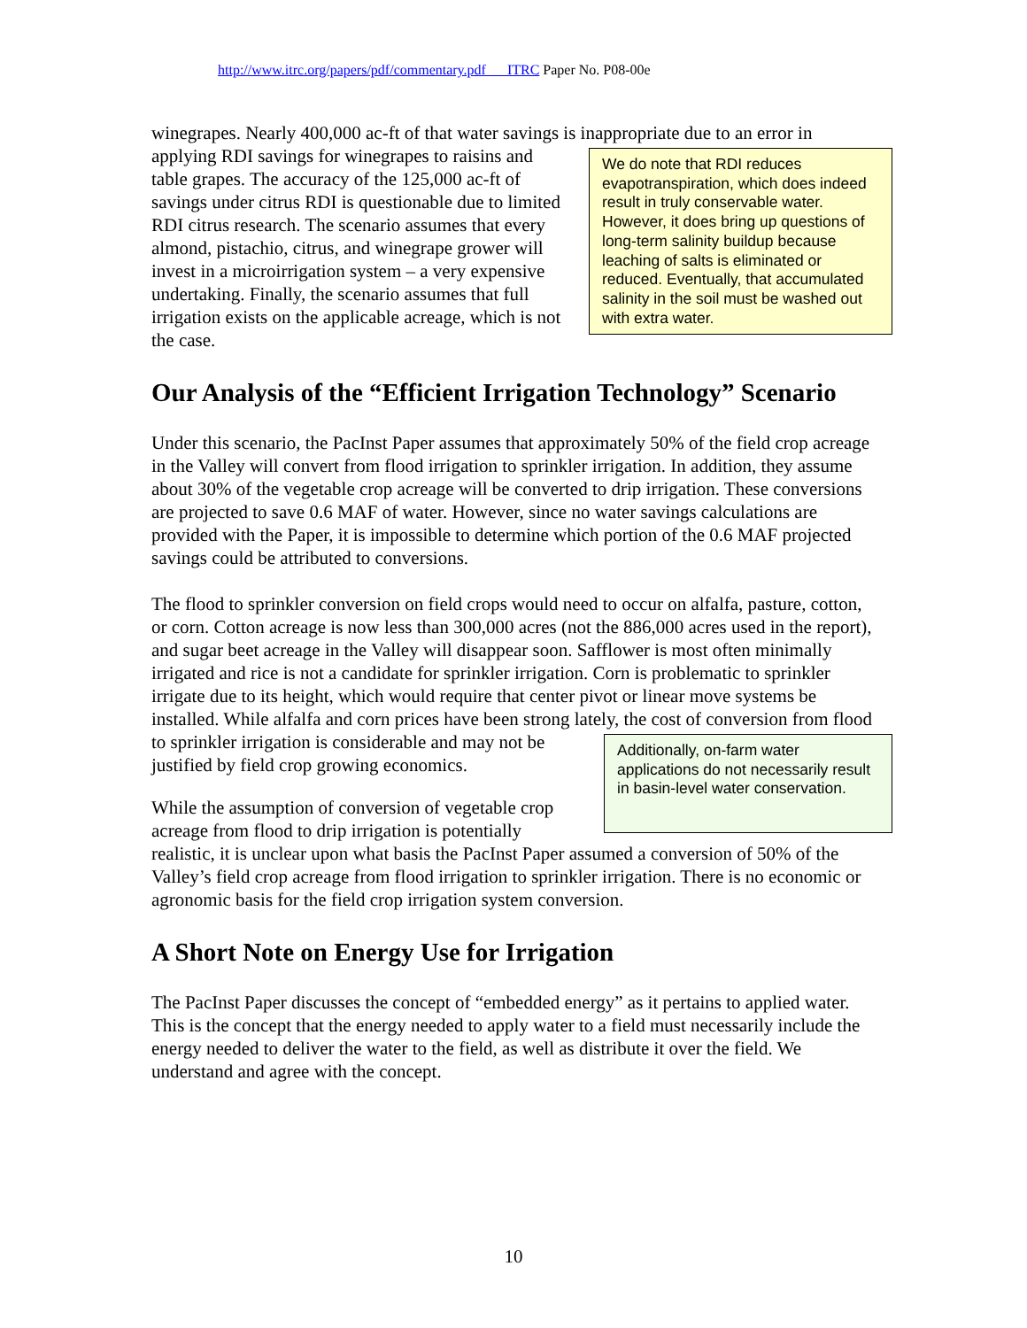http://www.itrc.org/papers/pdf/commentary.pdf ITRC Paper No. P08-00e
winegrapes. Nearly 400,000 ac-ft of that water savings is inappropriate due to an error in We do note that RDI reduces evapotranspiration, which does indeed result in truly conservable water. However, it does bring up questions of long-term salinity buildup because leaching of salts is eliminated or reduced. Eventually, that accumulated salinity in the soil must be washed out with extra water. applying RDI savings for winegrapes to raisins and table grapes. The accuracy of the 125,000 ac-ft of savings under citrus RDI is questionable due to limited RDI citrus research. The scenario assumes that every almond, pistachio, citrus, and winegrape grower will invest in a microirrigation system – a very expensive undertaking. Finally, the scenario assumes that full irrigation exists on the applicable acreage, which is not the case.
Our Analysis of the “Efficient Irrigation Technology” Scenario
Under this scenario, the PacInst Paper assumes that approximately 50% of the field crop acreage in the Valley will convert from flood irrigation to sprinkler irrigation. In addition, they assume about 30% of the vegetable crop acreage will be converted to drip irrigation. These conversions are projected to save 0.6 MAF of water. However, since no water savings calculations are provided with the Paper, it is impossible to determine which portion of the 0.6 MAF projected savings could be attributed to conversions.
The flood to sprinkler conversion on field crops would need to occur on alfalfa, pasture, cotton, or corn. Cotton acreage is now less than 300,000 acres (not the 886,000 acres used in the report), and sugar beet acreage in the Valley will disappear soon. Safflower is most often minimally irrigated and rice is not a candidate for sprinkler irrigation. Corn is problematic to sprinkler irrigate due to its height, which would require that center pivot or linear move systems be installed. While alfalfa and corn prices have been strong lately, the cost of conversion from flood to sprinkler irrigation is considerable and may Additionally, on-farm water applications do not necessarily result in basin-level water conservation. not be justified by field crop growing economics.
While the assumption of conversion of vegetable crop acreage from flood to drip irrigation is potentially realistic, it is unclear upon what basis the PacInst Paper assumed a conversion of 50% of the Valley’s field crop acreage from flood irrigation to sprinkler irrigation. There is no economic or agronomic basis for the field crop irrigation system conversion.
A Short Note on Energy Use for Irrigation
The PacInst Paper discusses the concept of “embedded energy” as it pertains to applied water. This is the concept that the energy needed to apply water to a field must necessarily include the energy needed to deliver the water to the field, as well as distribute it over the field. We understand and agree with the concept.
10